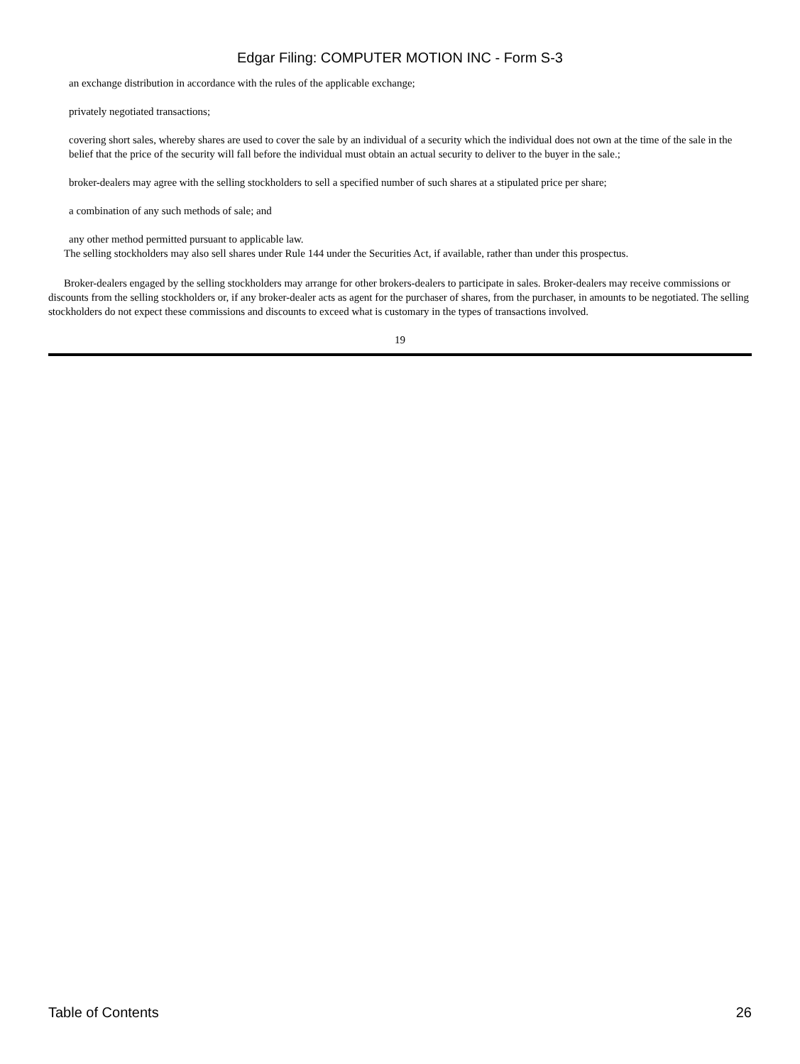Edgar Filing: COMPUTER MOTION INC - Form S-3
an exchange distribution in accordance with the rules of the applicable exchange;
privately negotiated transactions;
covering short sales, whereby shares are used to cover the sale by an individual of a security which the individual does not own at the time of the sale in the belief that the price of the security will fall before the individual must obtain an actual security to deliver to the buyer in the sale.;
broker-dealers may agree with the selling stockholders to sell a specified number of such shares at a stipulated price per share;
a combination of any such methods of sale; and
any other method permitted pursuant to applicable law.
The selling stockholders may also sell shares under Rule 144 under the Securities Act, if available, rather than under this prospectus.
Broker-dealers engaged by the selling stockholders may arrange for other brokers-dealers to participate in sales. Broker-dealers may receive commissions or discounts from the selling stockholders or, if any broker-dealer acts as agent for the purchaser of shares, from the purchaser, in amounts to be negotiated. The selling stockholders do not expect these commissions and discounts to exceed what is customary in the types of transactions involved.
19
Table of Contents 26